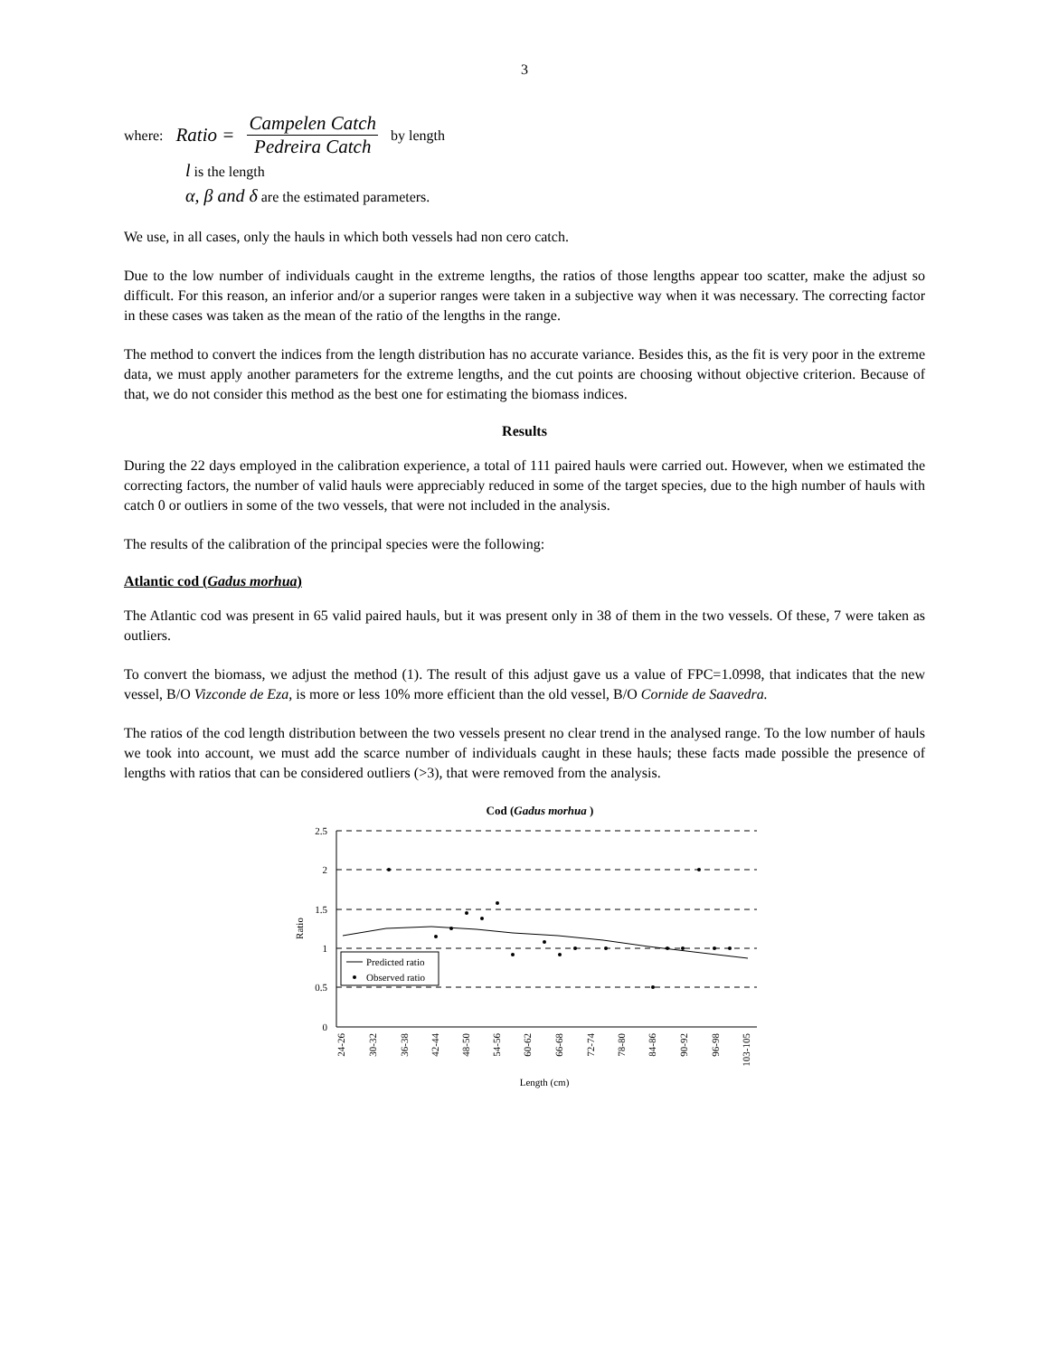3
where: Ratio = Campelen Catch Pedreira Catch by length
l is the length
α, β and δ are the estimated parameters.
We use, in all cases, only the hauls in which both vessels had non cero catch.
Due to the low number of individuals caught in the extreme lengths, the ratios of those lengths appear too scatter, make the adjust so difficult. For this reason, an inferior and/or a superior ranges were taken in a subjective way when it was necessary. The correcting factor in these cases was taken as the mean of the ratio of the lengths in the range.
The method to convert the indices from the length distribution has no accurate variance. Besides this, as the fit is very poor in the extreme data, we must apply another parameters for the extreme lengths, and the cut points are choosing without objective criterion. Because of that, we do not consider this method as the best one for estimating the biomass indices.
Results
During the 22 days employed in the calibration experience, a total of 111 paired hauls were carried out. However, when we estimated the correcting factors, the number of valid hauls were appreciably reduced in some of the target species, due to the high number of hauls with catch 0 or outliers in some of the two vessels, that were not included in the analysis.
The results of the calibration of the principal species were the following:
Atlantic cod (Gadus morhua)
The Atlantic cod was present in 65 valid paired hauls, but it was present only in 38 of them in the two vessels. Of these, 7 were taken as outliers.
To convert the biomass, we adjust the method (1). The result of this adjust gave us a value of FPC=1.0998, that indicates that the new vessel, B/O Vizconde de Eza, is more or less 10% more efficient than the old vessel, B/O Cornide de Saavedra.
The ratios of the cod length distribution between the two vessels present no clear trend in the analysed range. To the low number of hauls we took into account, we must add the scarce number of individuals caught in these hauls; these facts made possible the presence of lengths with ratios that can be considered outliers (>3), that were removed from the analysis.
Cod (Gadus morhua )
2.5
2
1.5
1
0.5
0
Ratio
Predicted ratio
Observed ratio
24-26
30-32
36-38
42-44
48-50
54-56
60-62
66-68
72-74
78-80
84-86
90-92
96-98
103-105
Length (cm)